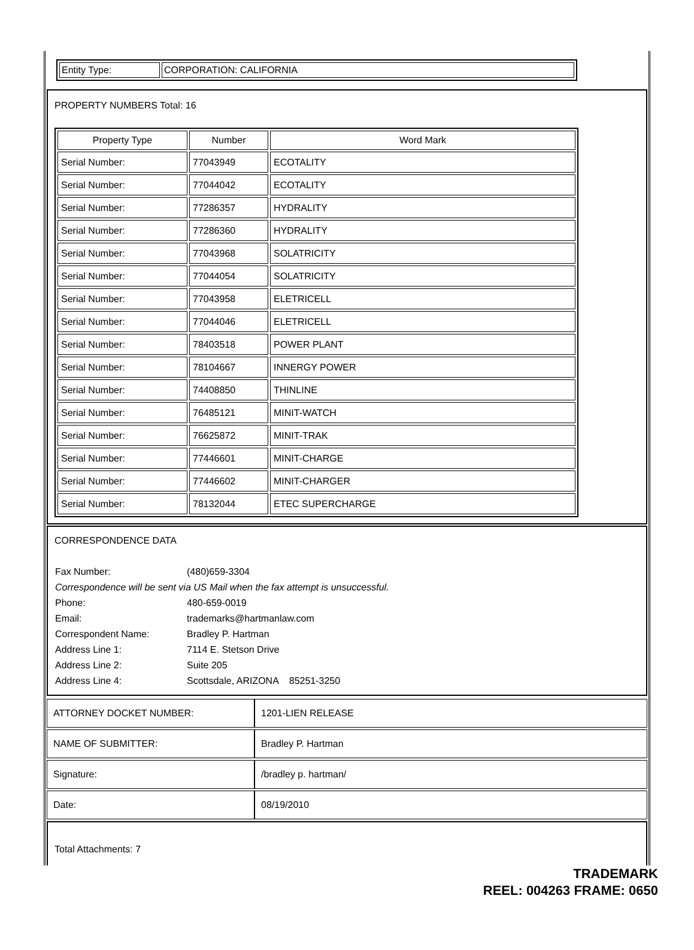| Entity Type: | CORPORATION: CALIFORNIA |
PROPERTY NUMBERS Total: 16
| Property Type | Number | Word Mark |
| --- | --- | --- |
| Serial Number: | 77043949 | ECOTALITY |
| Serial Number: | 77044042 | ECOTALITY |
| Serial Number: | 77286357 | HYDRALITY |
| Serial Number: | 77286360 | HYDRALITY |
| Serial Number: | 77043968 | SOLATRICITY |
| Serial Number: | 77044054 | SOLATRICITY |
| Serial Number: | 77043958 | ELETRICELL |
| Serial Number: | 77044046 | ELETRICELL |
| Serial Number: | 78403518 | POWER PLANT |
| Serial Number: | 78104667 | INNERGY POWER |
| Serial Number: | 74408850 | THINLINE |
| Serial Number: | 76485121 | MINIT-WATCH |
| Serial Number: | 76625872 | MINIT-TRAK |
| Serial Number: | 77446601 | MINIT-CHARGE |
| Serial Number: | 77446602 | MINIT-CHARGER |
| Serial Number: | 78132044 | ETEC SUPERCHARGE |
CORRESPONDENCE DATA
| Fax Number: | (480)659-3304 |
| Correspondence will be sent via US Mail when the fax attempt is unsuccessful. | |
| Phone: | 480-659-0019 |
| Email: | trademarks@hartmanlaw.com |
| Correspondent Name: | Bradley P. Hartman |
| Address Line 1: | 7114 E. Stetson Drive |
| Address Line 2: | Suite 205 |
| Address Line 4: | Scottsdale, ARIZONA 85251-3250 |
| ATTORNEY DOCKET NUMBER: | 1201-LIEN RELEASE |
| NAME OF SUBMITTER: | Bradley P. Hartman |
| Signature: | /bradley p. hartman/ |
| Date: | 08/19/2010 |
Total Attachments: 7
TRADEMARK
REEL: 004263 FRAME: 0650